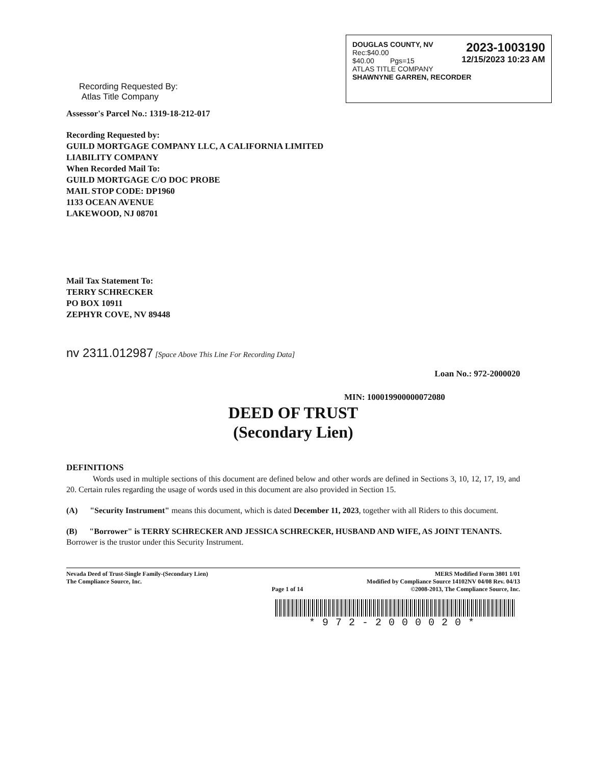DOUGLAS COUNTY, NV
Rec:$40.00
$40.00 Pgs=15 2023-1003190
12/15/2023 10:23 AM
ATLAS TITLE COMPANY
SHAWNYNE GARREN, RECORDER
Recording Requested By:
Atlas Title Company
Assessor's Parcel No.: 1319-18-212-017
Recording Requested by:
GUILD MORTGAGE COMPANY LLC, A CALIFORNIA LIMITED
LIABILITY COMPANY
When Recorded Mail To:
GUILD MORTGAGE C/O DOC PROBE
MAIL STOP CODE: DP1960
1133 OCEAN AVENUE
LAKEWOOD, NJ 08701
Mail Tax Statement To:
TERRY SCHRECKER
PO BOX 10911
ZEPHYR COVE, NV 89448
nv 2311.012987 [Space Above This Line For Recording Data]
Loan No.: 972-2000020
MIN: 100019900000072080
DEED OF TRUST
(Secondary Lien)
DEFINITIONS
Words used in multiple sections of this document are defined below and other words are defined in Sections 3, 10, 12, 17, 19, and 20. Certain rules regarding the usage of words used in this document are also provided in Section 15.
(A) "Security Instrument" means this document, which is dated December 11, 2023, together with all Riders to this document.
(B) "Borrower" is TERRY SCHRECKER AND JESSICA SCHRECKER, HUSBAND AND WIFE, AS JOINT TENANTS.
Borrower is the trustor under this Security Instrument.
Nevada Deed of Trust-Single Family-(Secondary Lien)
The Compliance Source, Inc. Page 1 of 14 MERS Modified Form 3801 1/01
Modified by Compliance Source 14102NV 04/08 Rev. 04/13
©2008-2013, The Compliance Source, Inc.
*972-2000020*